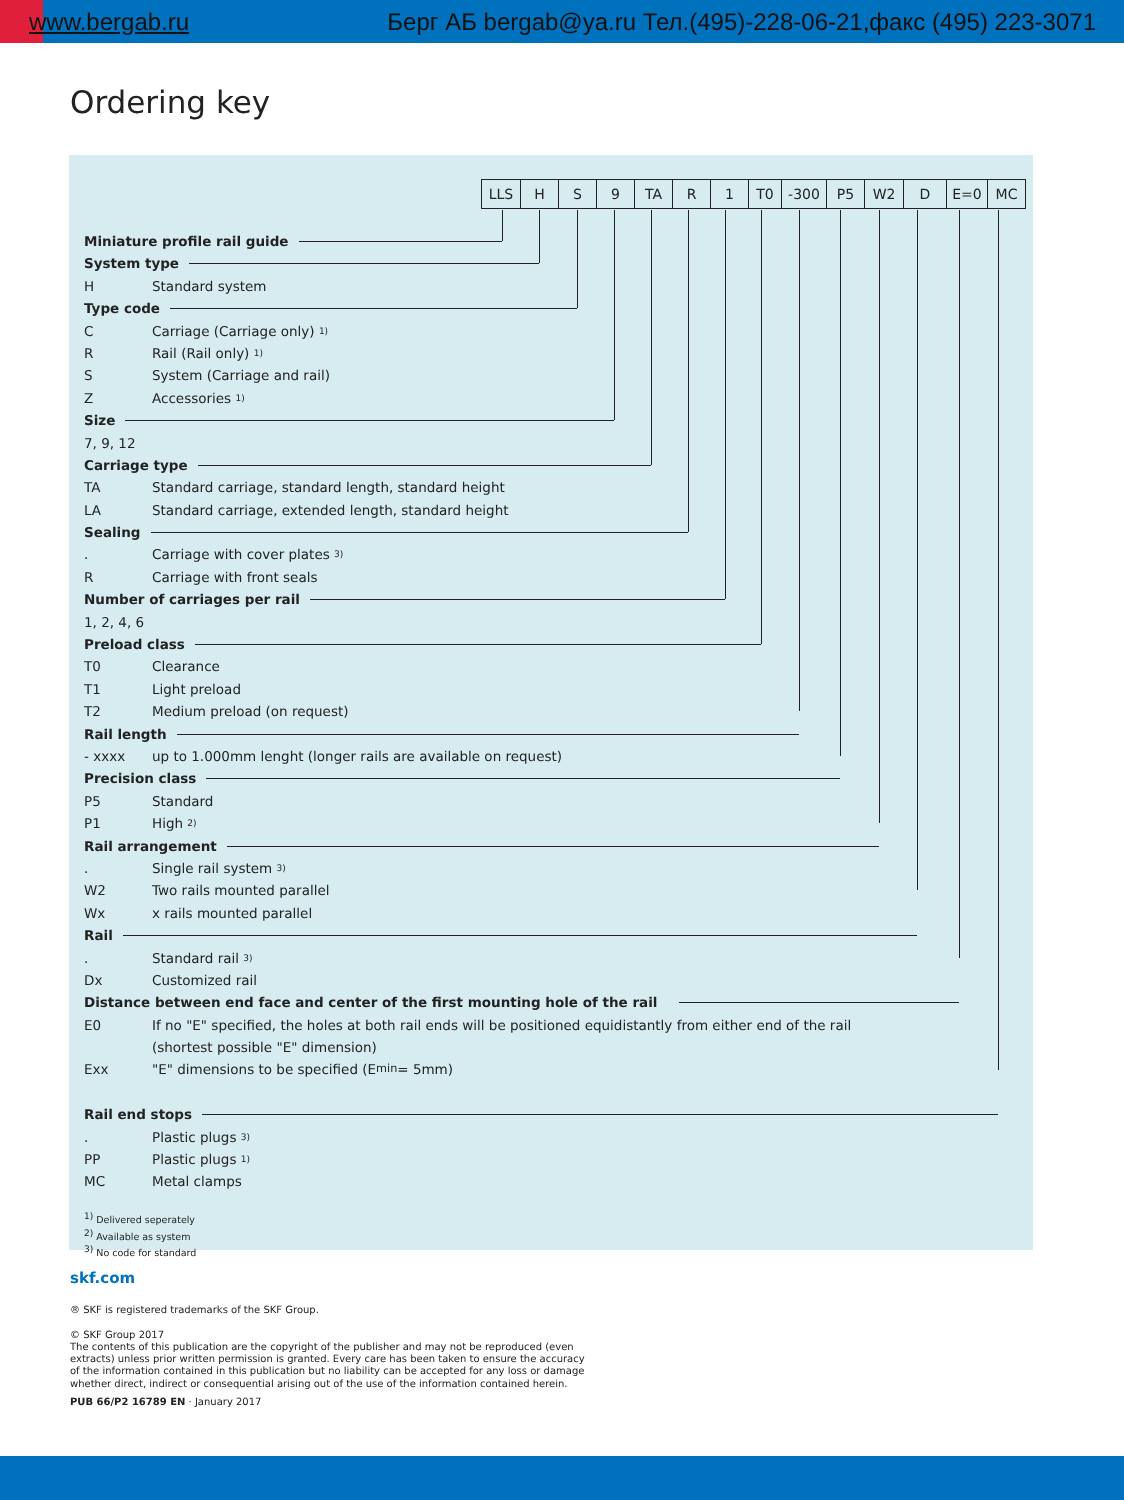www.bergab.ru Берг АБ bergab@ya.ru Тел.(495)-228-06-21,факс (495) 223-3071
Ordering key
| LLS | H | S | 9 | TA | R | 1 | T0 | -300 | P5 | W2 | D | E=0 | MC |
Miniature profile rail guide
System type
H Standard system
Type code
C Carriage (Carriage only) <sup>1)</sup>
R Rail (Rail only) <sup>1)</sup>
S System (Carriage and rail)
Z Accessories <sup>1)</sup>
Size
7, 9, 12
Carriage type
TA Standard carriage, standard length, standard height
LA Standard carriage, extended length, standard height
Sealing
. Carriage with cover plates <sup>3)</sup>
R Carriage with front seals
Number of carriages per rail
1, 2, 4, 6
Preload class
T0 Clearance
T1 Light preload
T2 Medium preload (on request)
Rail length
- xxxx up to 1.000mm lenght (longer rails are available on request)
Precision class
P5 Standard
P1 High <sup>2)</sup>
Rail arrangement
. Single rail system <sup>3)</sup>
W2 Two rails mounted parallel
Wx x rails mounted parallel
Rail
. Standard rail <sup>3)</sup>
Dx Customized rail
Distance between end face and center of the first mounting hole of the rail
E0 If no "E" specified, the holes at both rail ends will be positioned equidistantly from either end of the rail
(shortest possible "E" dimension)
Exx "E" dimensions to be specified (E<sub>min</sub> = 5mm)
Rail end stops
. Plastic plugs <sup>3)</sup>
PP Plastic plugs <sup>1)</sup>
MC Metal clamps
<sup>1)</sup> Delivered seperately
<sup>2)</sup> Available as system
<sup>3)</sup> No code for standard
skf.com
® SKF is registered trademarks of the SKF Group.
© SKF Group 2017
The contents of this publication are the copyright of the publisher and may not be reproduced (even
extracts) unless prior written permission is granted. Every care has been taken to ensure the accuracy
of the information contained in this publication but no liability can be accepted for any loss or damage
whether direct, indirect or consequential arising out of the use of the information contained herein.
PUB 66/P2 16789 EN · January 2017